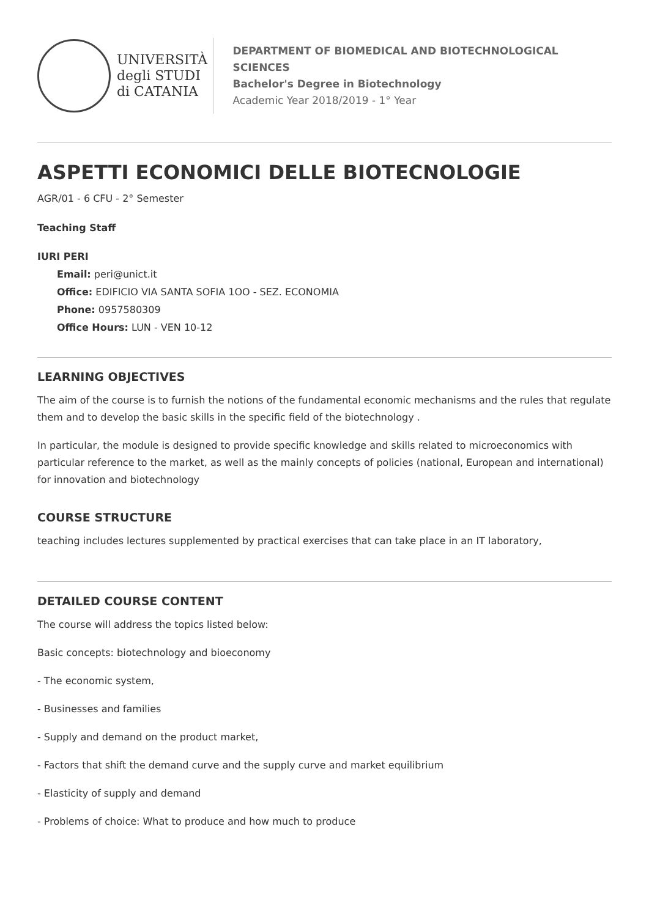UNIVERSITÀ
degli STUDI
di CATANIA
DEPARTMENT OF BIOMEDICAL AND BIOTECHNOLOGICAL SCIENCES
Bachelor's Degree in Biotechnology
Academic Year 2018/2019 - 1° Year
ASPETTI ECONOMICI DELLE BIOTECNOLOGIE
AGR/01 - 6 CFU - 2° Semester
Teaching Staff
IURI PERI
Email: peri@unict.it
Office: EDIFICIO VIA SANTA SOFIA 1OO - SEZ. ECONOMIA
Phone: 0957580309
Office Hours: LUN - VEN 10-12
LEARNING OBJECTIVES
The aim of the course is to furnish the notions of the fundamental economic mechanisms and the rules that regulate them and to develop the basic skills in the specific field of the biotechnology .
In particular, the module is designed to provide specific knowledge and skills related to microeconomics with particular reference to the market, as well as the mainly concepts of policies (national, European and international) for innovation and biotechnology
COURSE STRUCTURE
teaching includes lectures supplemented by practical exercises that can take place in an IT laboratory,
DETAILED COURSE CONTENT
The course will address the topics listed below:
Basic concepts: biotechnology and bioeconomy
- The economic system,
- Businesses and families
- Supply and demand on the product market,
- Factors that shift the demand curve and the supply curve and market equilibrium
- Elasticity of supply and demand
- Problems of choice: What to produce and how much to produce